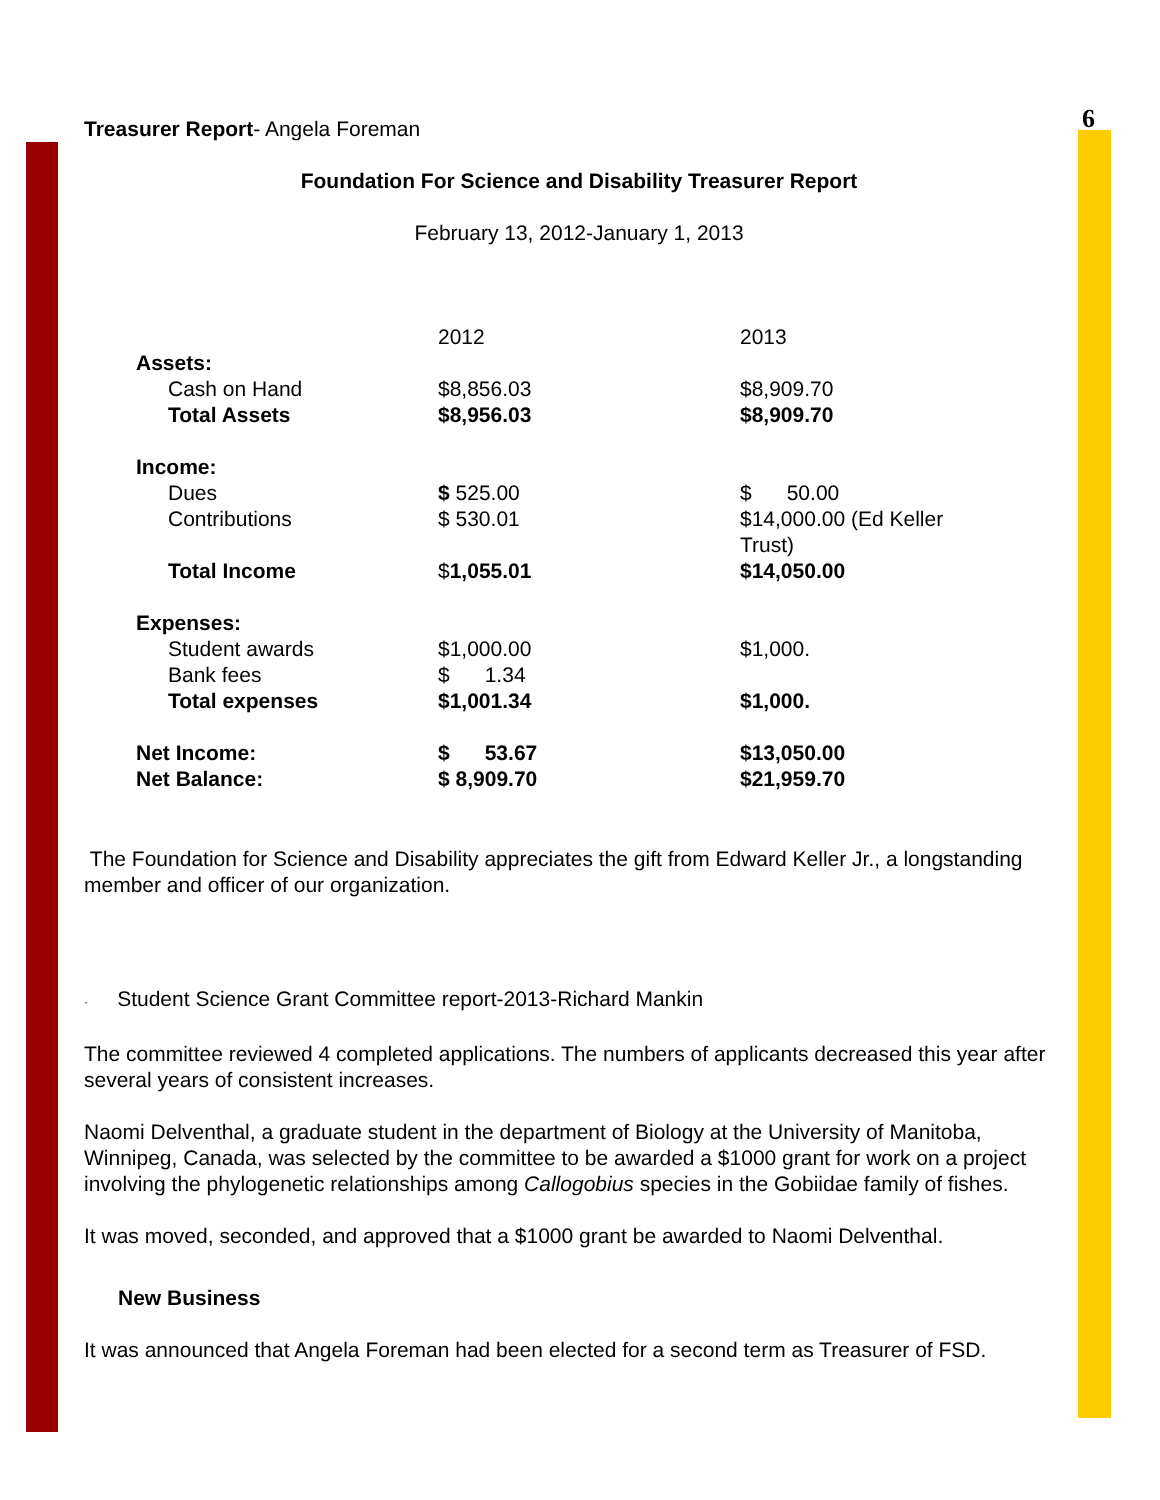6
Treasurer Report- Angela Foreman
Foundation For Science and Disability Treasurer Report
February 13, 2012-January 1, 2013
| | 2012 | 2013 |
| Assets: | | |
| Cash on Hand | $8,856.03 | $8,909.70 |
| Total Assets | $8,956.03 | $8,909.70 |
| Income: | | |
| Dues | $ 525.00 | $ 50.00 |
| Contributions | $ 530.01 | $14,000.00 (Ed Keller Trust) |
| Total Income | $ 1,055.01 | $14,050.00 |
| Expenses: | | |
| Student awards | $1,000.00 | $1,000. |
| Bank fees | $ 1.34 | |
| Total expenses | $1,001.34 | $1,000. |
| Net Income: | $ 53.67 | $13,050.00 |
| Net Balance: | $ 8,909.70 | $21,959.70 |
The Foundation for Science and Disability appreciates the gift from Edward Keller Jr., a longstanding member and officer of our organization.
· Student Science Grant Committee report-2013-Richard Mankin
The committee reviewed 4 completed applications. The numbers of applicants decreased this year after several years of consistent increases.
Naomi Delventhal, a graduate student in the department of Biology at the University of Manitoba, Winnipeg, Canada, was selected by the committee to be awarded a $1000 grant for work on a project involving the phylogenetic relationships among Callogobius species in the Gobiidae family of fishes.
It was moved, seconded, and approved that a $1000 grant be awarded to Naomi Delventhal.
New Business
It was announced that Angela Foreman had been elected for a second term as Treasurer of FSD.